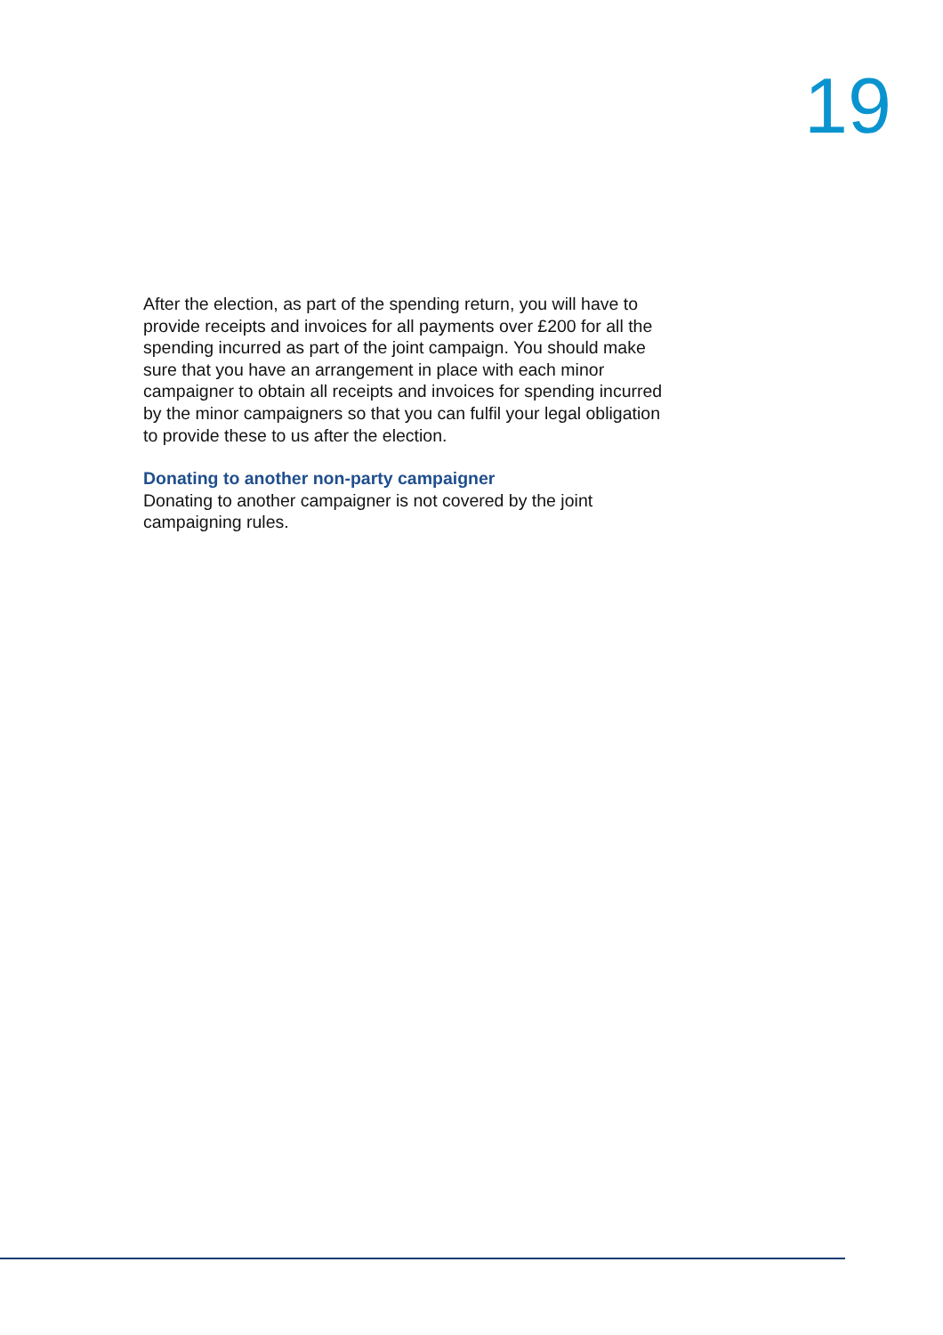19
After the election, as part of the spending return, you will have to provide receipts and invoices for all payments over £200 for all the spending incurred as part of the joint campaign. You should make sure that you have an arrangement in place with each minor campaigner to obtain all receipts and invoices for spending incurred by the minor campaigners so that you can fulfil your legal obligation to provide these to us after the election.
Donating to another non-party campaigner
Donating to another campaigner is not covered by the joint campaigning rules.